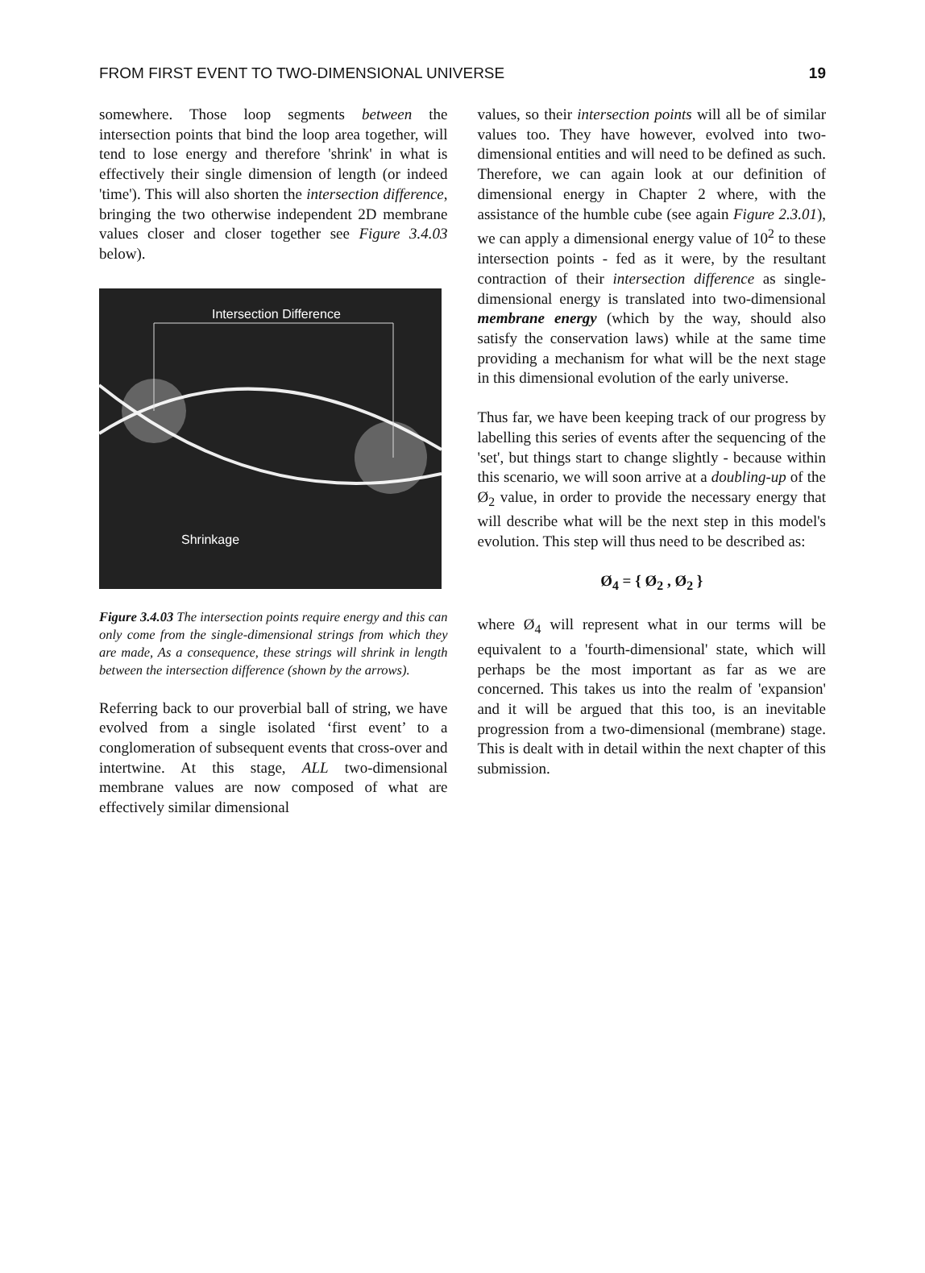FROM FIRST EVENT TO TWO-DIMENSIONAL UNIVERSE 19
somewhere. Those loop segments between the intersection points that bind the loop area together, will tend to lose energy and therefore 'shrink' in what is effectively their single dimension of length (or indeed 'time'). This will also shorten the intersection difference, bringing the two otherwise independent 2D membrane values closer and closer together see Figure 3.4.03 below).
Intersection Difference
Shrinkage
Figure 3.4.03 The intersection points require energy and this can only come from the single-dimensional strings from which they are made, As a consequence, these strings will shrink in length between the intersection difference (shown by the arrows).
Referring back to our proverbial ball of string, we have evolved from a single isolated ‘first event’ to a conglomeration of subsequent events that cross-over and intertwine. At this stage, ALL two-dimensional membrane values are now composed of what are effectively similar dimensional
values, so their intersection points will all be of similar values too. They have however, evolved into two-dimensional entities and will need to be defined as such. Therefore, we can again look at our definition of dimensional energy in Chapter 2 where, with the assistance of the humble cube (see again Figure 2.3.01), we can apply a dimensional energy value of 10<sup>2</sup> to these intersection points - fed as it were, by the resultant contraction of their intersection difference as single-dimensional energy is translated into two-dimensional membrane energy (which by the way, should also satisfy the conservation laws) while at the same time providing a mechanism for what will be the next stage in this dimensional evolution of the early universe.
Thus far, we have been keeping track of our progress by labelling this series of events after the sequencing of the 'set', but things start to change slightly - because within this scenario, we will soon arrive at a doubling-up of the Ø<sub>2</sub> value, in order to provide the necessary energy that will describe what will be the next step in this model's evolution. This step will thus need to be described as:
Ø<sub>4</sub> = { Ø<sub>2</sub> , Ø<sub>2</sub> }
where Ø<sub>4</sub> will represent what in our terms will be equivalent to a 'fourth-dimensional' state, which will perhaps be the most important as far as we are concerned. This takes us into the realm of 'expansion' and it will be argued that this too, is an inevitable progression from a two-dimensional (membrane) stage. This is dealt with in detail within the next chapter of this submission.